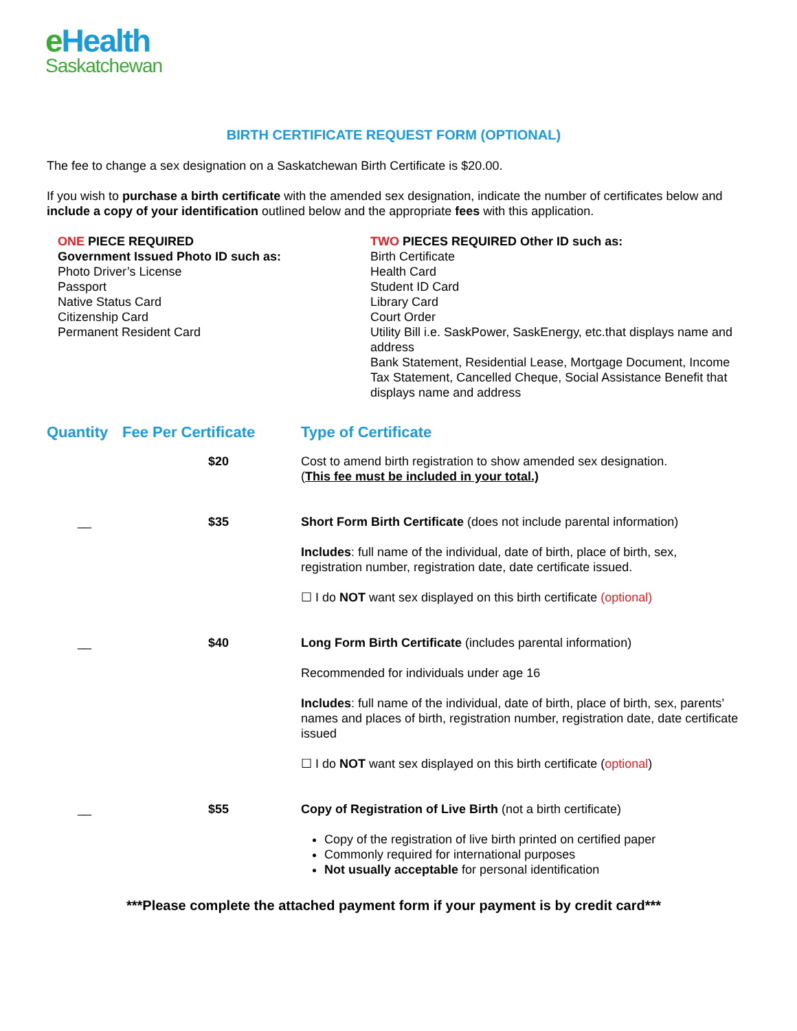eHealth
Saskatchewan
BIRTH CERTIFICATE REQUEST FORM (OPTIONAL)
The fee to change a sex designation on a Saskatchewan Birth Certificate is $20.00.
If you wish to purchase a birth certificate with the amended sex designation, indicate the number of certificates below and include a copy of your identification outlined below and the appropriate fees with this application.
ONE PIECE REQUIRED
Government Issued Photo ID such as:
Photo Driver’s License
Passport
Native Status Card
Citizenship Card
Permanent Resident Card
TWO PIECES REQUIRED Other ID such as:
Birth Certificate
Health Card
Student ID Card
Library Card
Court Order
Utility Bill i.e. SaskPower, SaskEnergy, etc.that displays name and address
Bank Statement, Residential Lease, Mortgage Document, Income Tax Statement, Cancelled Cheque, Social Assistance Benefit that displays name and address
| Quantity | Fee Per Certificate | Type of Certificate |
| --- | --- | --- |
| | $20 | Cost to amend birth registration to show amended sex designation. ( This fee must be included in your total.) |
| __ | $35 | Short Form Birth Certificate (does not include parental information) Includes : full name of the individual, date of birth, place of birth, sex, registration number, registration date, date certificate issued. ☐ I do NOT want sex displayed on this birth certificate (optional) |
| __ | $40 | Long Form Birth Certificate (includes parental information) Recommended for individuals under age 16 Includes : full name of the individual, date of birth, place of birth, sex, parents’ names and places of birth, registration number, registration date, date certificate issued ☐ I do NOT want sex displayed on this birth certificate ( optional ) |
| __ | $55 | Copy of Registration of Live Birth (not a birth certificate) Copy of the registration of live birth printed on certified paper Commonly required for international purposes Not usually acceptable for personal identification |
***Please complete the attached payment form if your payment is by credit card***